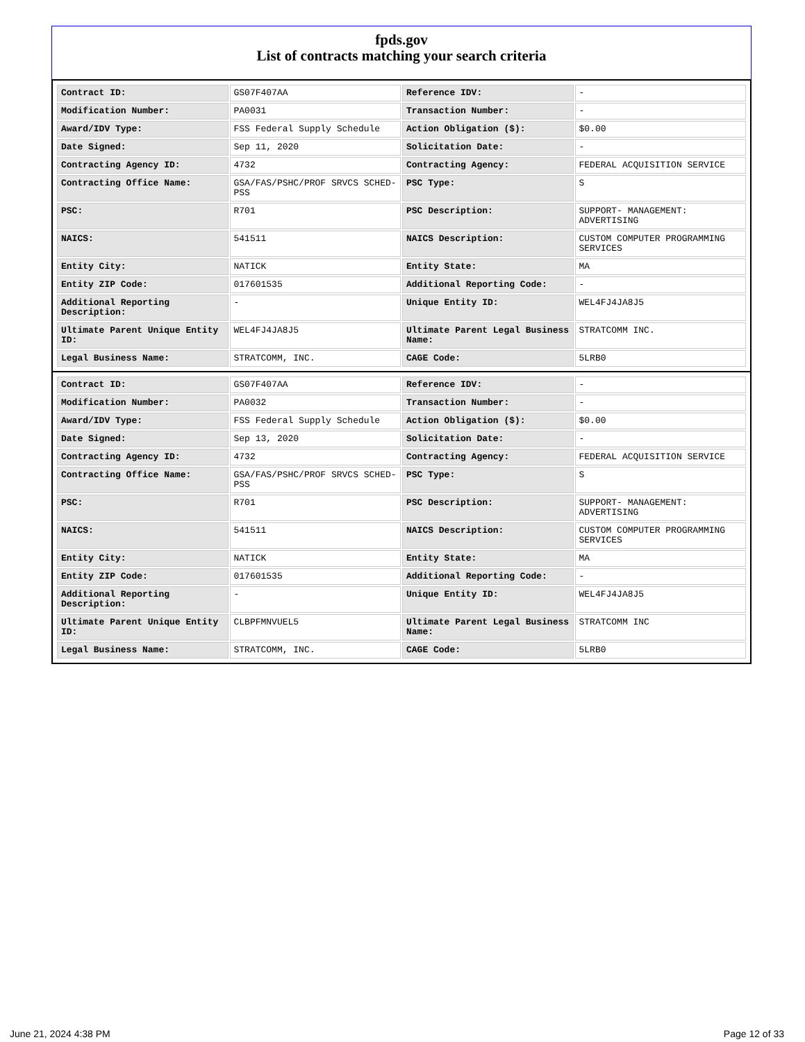fpds.gov
List of contracts matching your search criteria
| Contract ID: | GS07F407AA | Reference IDV: | - |
| Modification Number: | PA0031 | Transaction Number: | - |
| Award/IDV Type: | FSS Federal Supply Schedule | Action Obligation ($): | $0.00 |
| Date Signed: | Sep 11, 2020 | Solicitation Date: | - |
| Contracting Agency ID: | 4732 | Contracting Agency: | FEDERAL ACQUISITION SERVICE |
| Contracting Office Name: | GSA/FAS/PSHC/PROF SRVCS SCHED-PSS | PSC Type: | S |
| PSC: | R701 | PSC Description: | SUPPORT- MANAGEMENT: ADVERTISING |
| NAICS: | 541511 | NAICS Description: | CUSTOM COMPUTER PROGRAMMING SERVICES |
| Entity City: | NATICK | Entity State: | MA |
| Entity ZIP Code: | 017601535 | Additional Reporting Code: | - |
| Additional Reporting Description: | - | Unique Entity ID: | WEL4FJ4JA8J5 |
| Ultimate Parent Unique Entity ID: | WEL4FJ4JA8J5 | Ultimate Parent Legal Business Name: | STRATCOMM INC. |
| Legal Business Name: | STRATCOMM, INC. | CAGE Code: | 5LRB0 |
| Contract ID: | GS07F407AA | Reference IDV: | - |
| Modification Number: | PA0032 | Transaction Number: | - |
| Award/IDV Type: | FSS Federal Supply Schedule | Action Obligation ($): | $0.00 |
| Date Signed: | Sep 13, 2020 | Solicitation Date: | - |
| Contracting Agency ID: | 4732 | Contracting Agency: | FEDERAL ACQUISITION SERVICE |
| Contracting Office Name: | GSA/FAS/PSHC/PROF SRVCS SCHED-PSS | PSC Type: | S |
| PSC: | R701 | PSC Description: | SUPPORT- MANAGEMENT: ADVERTISING |
| NAICS: | 541511 | NAICS Description: | CUSTOM COMPUTER PROGRAMMING SERVICES |
| Entity City: | NATICK | Entity State: | MA |
| Entity ZIP Code: | 017601535 | Additional Reporting Code: | - |
| Additional Reporting Description: | - | Unique Entity ID: | WEL4FJ4JA8J5 |
| Ultimate Parent Unique Entity ID: | CLBPFMNVUEL5 | Ultimate Parent Legal Business Name: | STRATCOMM INC |
| Legal Business Name: | STRATCOMM, INC. | CAGE Code: | 5LRB0 |
June 21, 2024 4:38 PM Page 12 of 33